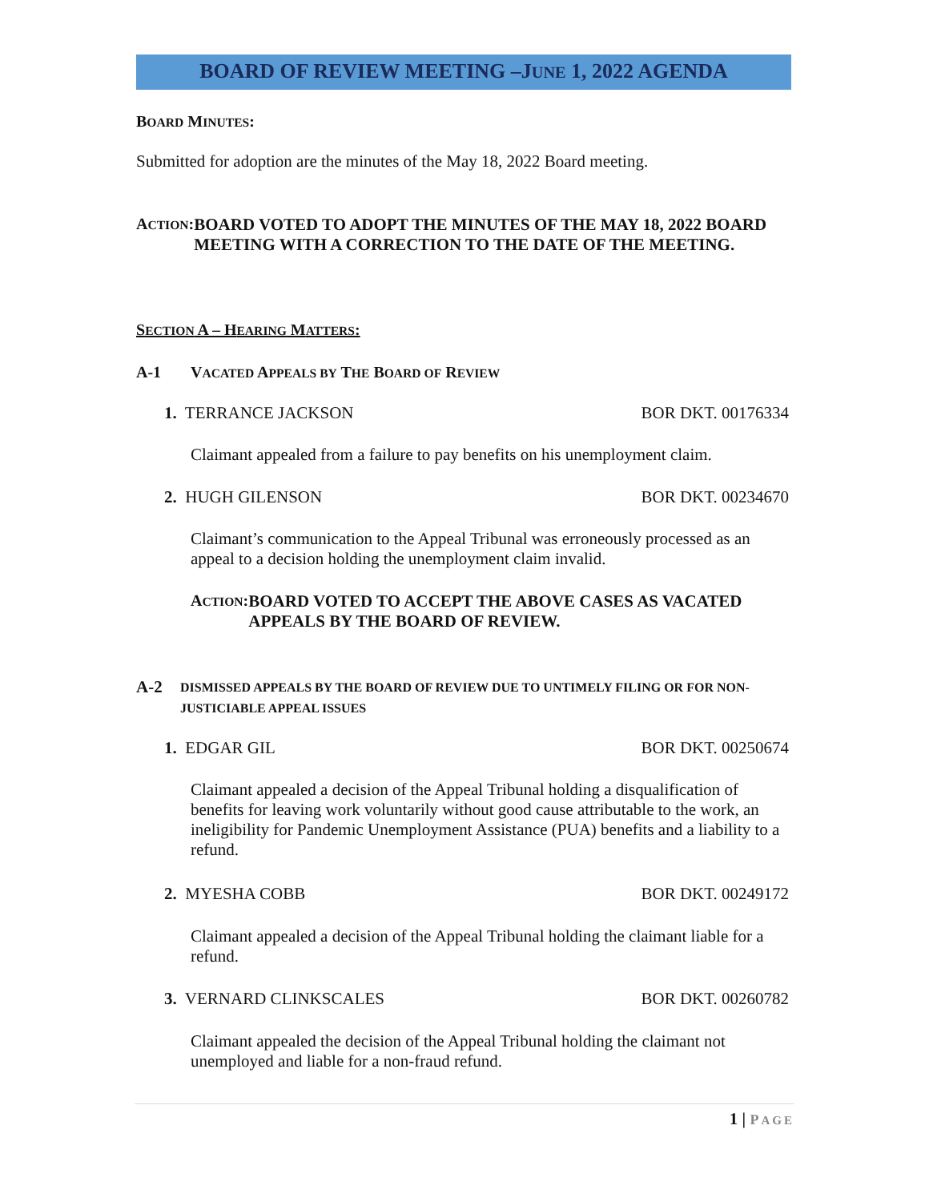BOARD OF REVIEW MEETING –JUNE 1, 2022 AGENDA
BOARD MINUTES:
Submitted for adoption are the minutes of the May 18, 2022 Board meeting.
ACTION: BOARD VOTED TO ADOPT THE MINUTES OF THE MAY 18, 2022 BOARD MEETING WITH A CORRECTION TO THE DATE OF THE MEETING.
SECTION A – HEARING MATTERS:
A-1 VACATED APPEALS BY THE BOARD OF REVIEW
1. TERRANCE JACKSON BOR DKT. 00176334
Claimant appealed from a failure to pay benefits on his unemployment claim.
2. HUGH GILENSON BOR DKT. 00234670
Claimant’s communication to the Appeal Tribunal was erroneously processed as an appeal to a decision holding the unemployment claim invalid.
ACTION: BOARD VOTED TO ACCEPT THE ABOVE CASES AS VACATED APPEALS BY THE BOARD OF REVIEW.
A-2 DISMISSED APPEALS BY THE BOARD OF REVIEW DUE TO UNTIMELY FILING OR FOR NON-JUSTICIABLE APPEAL ISSUES
1. EDGAR GIL BOR DKT. 00250674
Claimant appealed a decision of the Appeal Tribunal holding a disqualification of benefits for leaving work voluntarily without good cause attributable to the work, an ineligibility for Pandemic Unemployment Assistance (PUA) benefits and a liability to a refund.
2. MYESHA COBB BOR DKT. 00249172
Claimant appealed a decision of the Appeal Tribunal holding the claimant liable for a refund.
3. VERNARD CLINKSCALES BOR DKT. 00260782
Claimant appealed the decision of the Appeal Tribunal holding the claimant not unemployed and liable for a non-fraud refund.
1 | PAGE